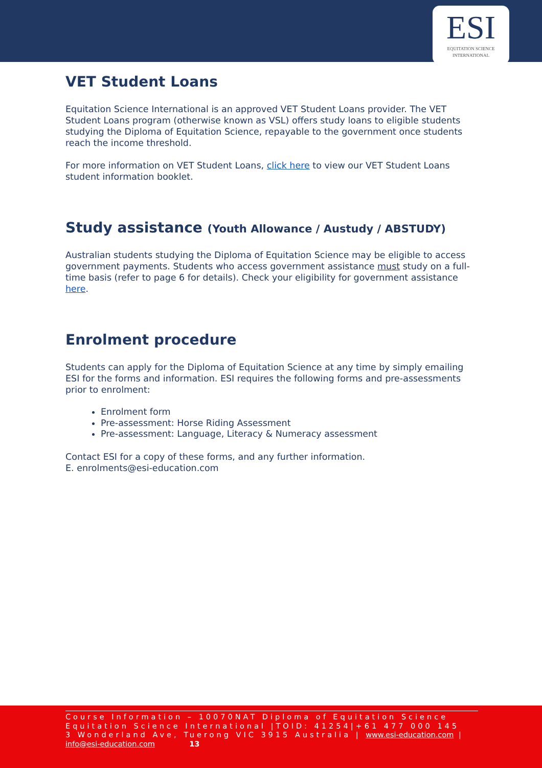ESI
EQUITATION SCIENCE
INTERNATIONAL
VET Student Loans
Equitation Science International is an approved VET Student Loans provider. The VET Student Loans program (otherwise known as VSL) offers study loans to eligible students studying the Diploma of Equitation Science, repayable to the government once students reach the income threshold.
For more information on VET Student Loans, click here to view our VET Student Loans student information booklet.
Study assistance (Youth Allowance / Austudy / ABSTUDY)
Australian students studying the Diploma of Equitation Science may be eligible to access government payments. Students who access government assistance must study on a full-time basis (refer to page 6 for details). Check your eligibility for government assistance here.
Enrolment procedure
Students can apply for the Diploma of Equitation Science at any time by simply emailing ESI for the forms and information. ESI requires the following forms and pre-assessments prior to enrolment:
Enrolment form
Pre-assessment: Horse Riding Assessment
Pre-assessment: Language, Literacy & Numeracy assessment
Contact ESI for a copy of these forms, and any further information.
E. enrolments@esi-education.com
Course Information – 10070NAT Diploma of Equitation Science
Equitation Science International |TOID: 41254|+61 477 000 145
3 Wonderland Ave, Tuerong VIC 3915 Australia | www.esi-education.com |
info@esi-education.com 13